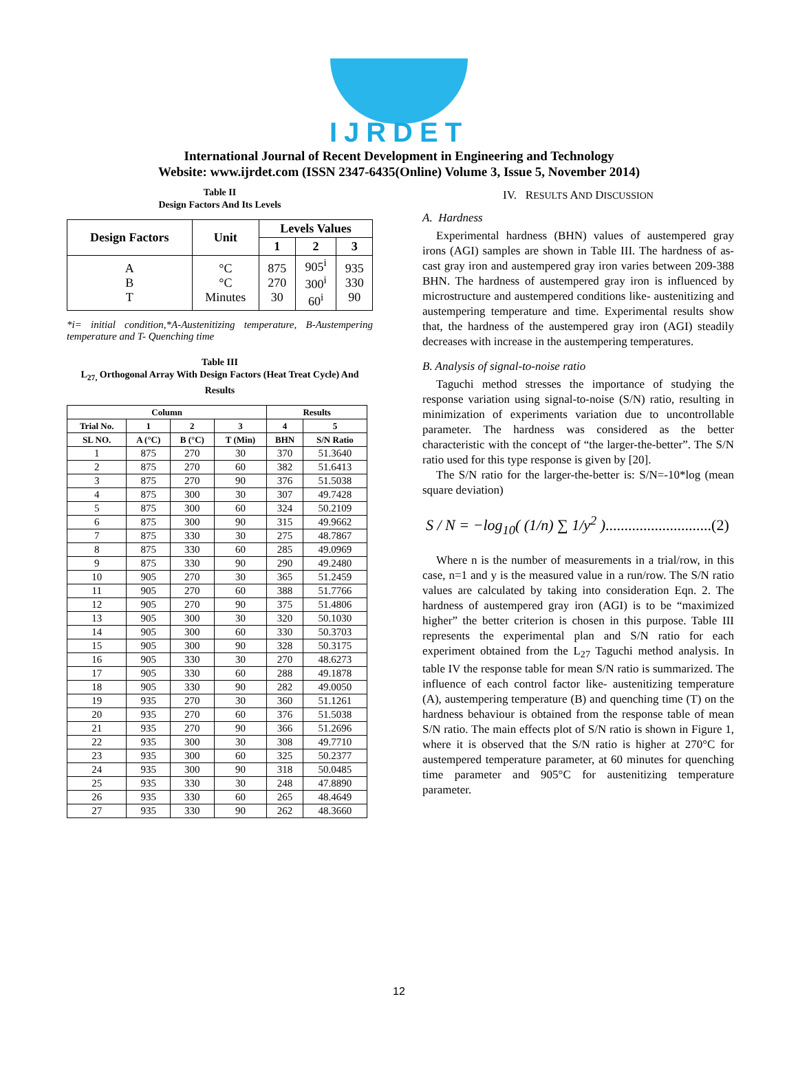IJRDET
International Journal of Recent Development in Engineering and Technology
Website: www.ijrdet.com (ISSN 2347-6435(Online) Volume 3, Issue 5, November 2014)
Table II
Design Factors And Its Levels
| Design Factors | Unit | Levels Values | | |
| --- | --- | --- | --- | --- |
| | | 1 | 2 | 3 |
| A B T | °C °C Minutes | 875 270 30 | 905<sup>i</sup> 300<sup>i</sup> 60<sup>i</sup> | 935 330 90 |
*i= initial condition,*A-Austenitizing temperature, B-Austempering temperature and T- Quenching time
Table III
L<sub>27,</sub> Orthogonal Array With Design Factors (Heat Treat Cycle) And Results
| Column | | | | Results | |
| --- | --- | --- | --- | --- | --- |
| Trial No. | 1 | 2 | 3 | 4 | 5 |
| SL NO. | A (°C) | B (°C) | T (Min) | BHN | S/N Ratio |
| 1 | 875 | 270 | 30 | 370 | 51.3640 |
| 2 | 875 | 270 | 60 | 382 | 51.6413 |
| 3 | 875 | 270 | 90 | 376 | 51.5038 |
| 4 | 875 | 300 | 30 | 307 | 49.7428 |
| 5 | 875 | 300 | 60 | 324 | 50.2109 |
| 6 | 875 | 300 | 90 | 315 | 49.9662 |
| 7 | 875 | 330 | 30 | 275 | 48.7867 |
| 8 | 875 | 330 | 60 | 285 | 49.0969 |
| 9 | 875 | 330 | 90 | 290 | 49.2480 |
| 10 | 905 | 270 | 30 | 365 | 51.2459 |
| 11 | 905 | 270 | 60 | 388 | 51.7766 |
| 12 | 905 | 270 | 90 | 375 | 51.4806 |
| 13 | 905 | 300 | 30 | 320 | 50.1030 |
| 14 | 905 | 300 | 60 | 330 | 50.3703 |
| 15 | 905 | 300 | 90 | 328 | 50.3175 |
| 16 | 905 | 330 | 30 | 270 | 48.6273 |
| 17 | 905 | 330 | 60 | 288 | 49.1878 |
| 18 | 905 | 330 | 90 | 282 | 49.0050 |
| 19 | 935 | 270 | 30 | 360 | 51.1261 |
| 20 | 935 | 270 | 60 | 376 | 51.5038 |
| 21 | 935 | 270 | 90 | 366 | 51.2696 |
| 22 | 935 | 300 | 30 | 308 | 49.7710 |
| 23 | 935 | 300 | 60 | 325 | 50.2377 |
| 24 | 935 | 300 | 90 | 318 | 50.0485 |
| 25 | 935 | 330 | 30 | 248 | 47.8890 |
| 26 | 935 | 330 | 60 | 265 | 48.4649 |
| 27 | 935 | 330 | 90 | 262 | 48.3660 |
IV. RESULTS AND DISCUSSION
A. Hardness
Experimental hardness (BHN) values of austempered gray irons (AGI) samples are shown in Table III. The hardness of as-cast gray iron and austempered gray iron varies between 209-388 BHN. The hardness of austempered gray iron is influenced by microstructure and austempered conditions like- austenitizing and austempering temperature and time. Experimental results show that, the hardness of the austempered gray iron (AGI) steadily decreases with increase in the austempering temperatures.
B. Analysis of signal-to-noise ratio
Taguchi method stresses the importance of studying the response variation using signal-to-noise (S/N) ratio, resulting in minimization of experiments variation due to uncontrollable parameter. The hardness was considered as the better characteristic with the concept of “the larger-the-better”. The S/N ratio used for this type response is given by [20].
The S/N ratio for the larger-the-better is: S/N=-10*log (mean square deviation)
S / N = −log<sub>10</sub>( (1/n) ∑ 1/y<sup>2</sup> )............................(2)
Where n is the number of measurements in a trial/row, in this case, n=1 and y is the measured value in a run/row. The S/N ratio values are calculated by taking into consideration Eqn. 2. The hardness of austempered gray iron (AGI) is to be “maximized higher” the better criterion is chosen in this purpose. Table III represents the experimental plan and S/N ratio for each experiment obtained from the L<sub>27</sub> Taguchi method analysis. In table IV the response table for mean S/N ratio is summarized. The influence of each control factor like- austenitizing temperature (A), austempering temperature (B) and quenching time (T) on the hardness behaviour is obtained from the response table of mean S/N ratio. The main effects plot of S/N ratio is shown in Figure 1, where it is observed that the S/N ratio is higher at 270°C for austempered temperature parameter, at 60 minutes for quenching time parameter and 905°C for austenitizing temperature parameter.
12